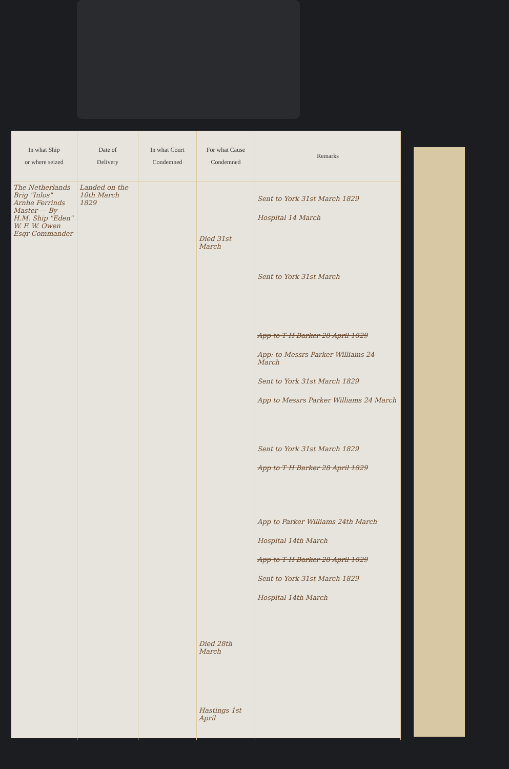| In what Ship or where seized | Date of Delivery | In what Court Condemned | For what Cause Condemned | Remarks |
| --- | --- | --- | --- | --- |
| The Netherlands Brig "Inlos" Arnhe Ferrinds Master — By H.M. Ship "Eden" W. F. W. Owen Esqr Commander | Landed on the 10th March 1829 | | Died 31st March Died 28th March Hastings 1st April | Sent to York 31st March 1829 Hospital 14 March Sent to York 31st March App to T H Barker 28 April 1829 App: to Messrs Parker Williams 24 March Sent to York 31st March 1829 App to Messrs Parker Williams 24 March Sent to York 31st March 1829 App to T H Barker 28 April 1829 App to Parker Williams 24th March Hospital 14th March App to T H Barker 28 April 1829 Sent to York 31st March 1829 Hospital 14th March |